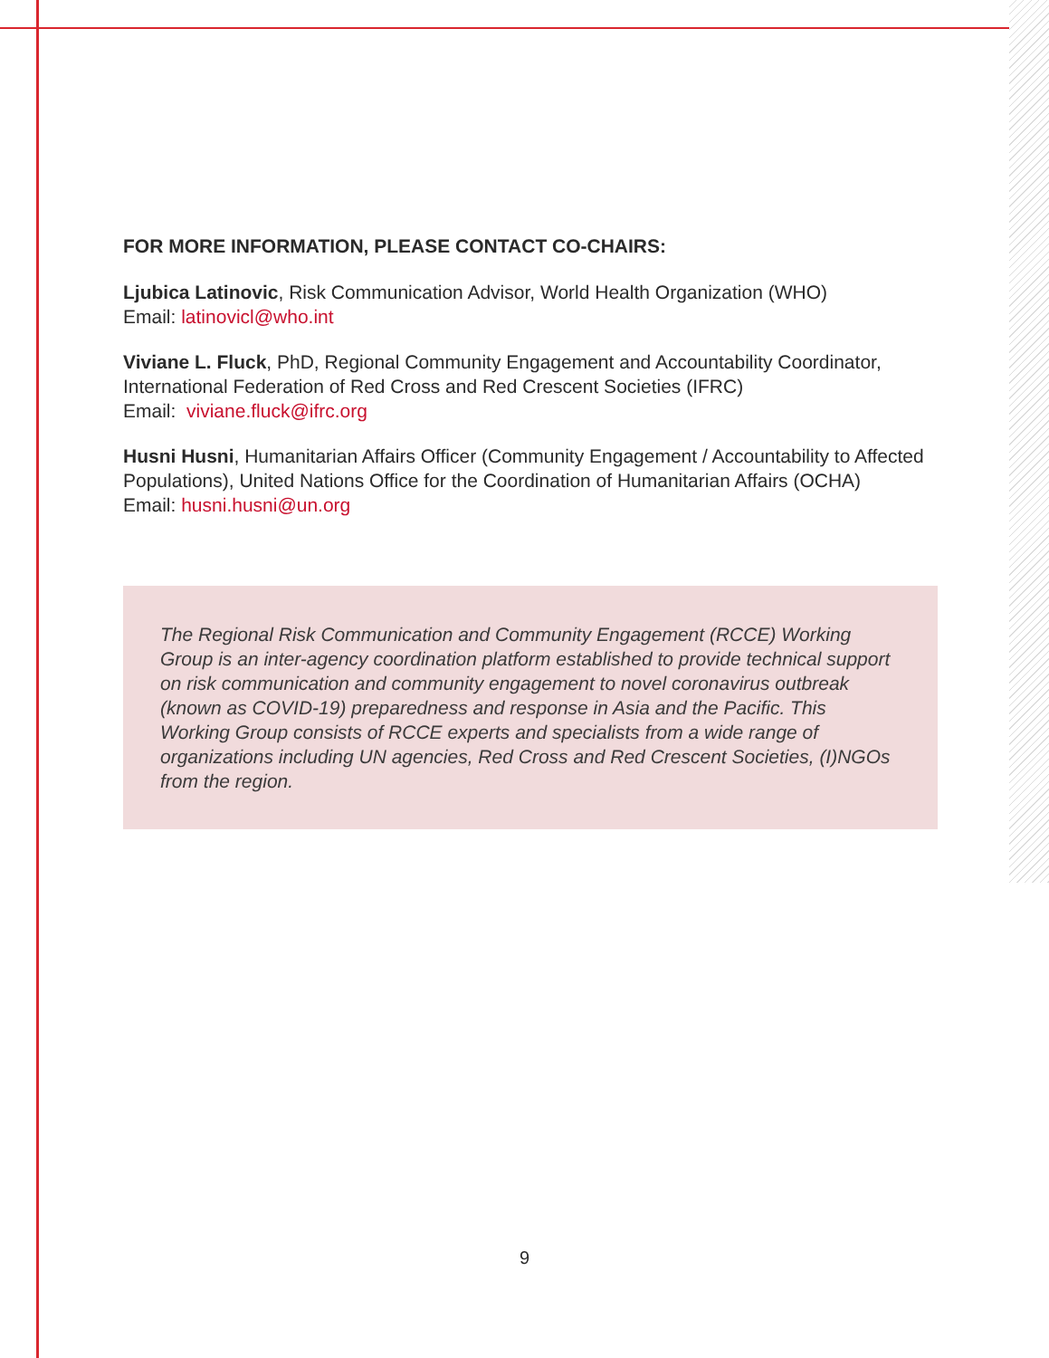FOR MORE INFORMATION, PLEASE CONTACT CO-CHAIRS:
Ljubica Latinovic, Risk Communication Advisor, World Health Organization (WHO)
Email: latinovicl@who.int
Viviane L. Fluck, PhD, Regional Community Engagement and Accountability Coordinator, International Federation of Red Cross and Red Crescent Societies (IFRC)
Email: viviane.fluck@ifrc.org
Husni Husni, Humanitarian Affairs Officer (Community Engagement / Accountability to Affected Populations), United Nations Office for the Coordination of Humanitarian Affairs (OCHA)
Email: husni.husni@un.org
The Regional Risk Communication and Community Engagement (RCCE) Working Group is an inter-agency coordination platform established to provide technical support on risk communication and community engagement to novel coronavirus outbreak (known as COVID-19) preparedness and response in Asia and the Pacific. This Working Group consists of RCCE experts and specialists from a wide range of organizations including UN agencies, Red Cross and Red Crescent Societies, (I)NGOs from the region.
9